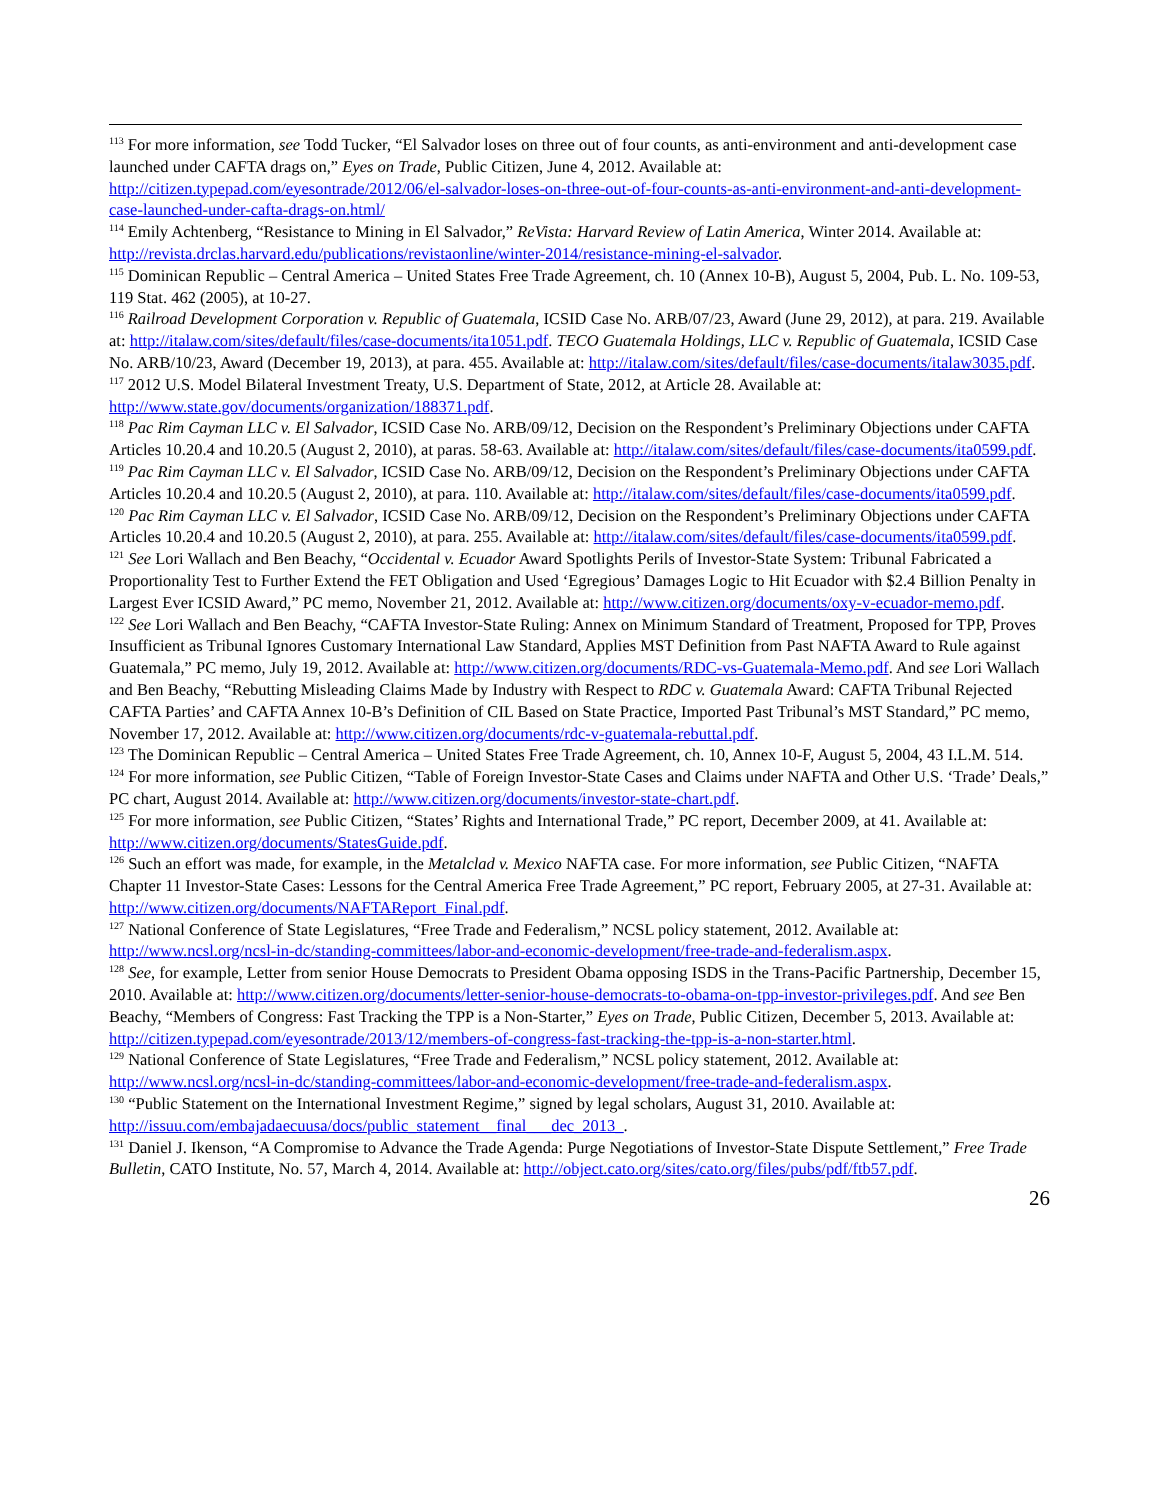<sup>113</sup> For more information, see Todd Tucker, “El Salvador loses on three out of four counts, as anti-environment and anti-development case launched under CAFTA drags on,” Eyes on Trade, Public Citizen, June 4, 2012. Available at: http://citizen.typepad.com/eyesontrade/2012/06/el-salvador-loses-on-three-out-of-four-counts-as-anti-environment-and-anti-development-case-launched-under-cafta-drags-on.html/
<sup>114</sup> Emily Achtenberg, “Resistance to Mining in El Salvador,” ReVista: Harvard Review of Latin America, Winter 2014. Available at: http://revista.drclas.harvard.edu/publications/revistaonline/winter-2014/resistance-mining-el-salvador.
<sup>115</sup> Dominican Republic – Central America – United States Free Trade Agreement, ch. 10 (Annex 10-B), August 5, 2004, Pub. L. No. 109-53, 119 Stat. 462 (2005), at 10-27.
<sup>116</sup> Railroad Development Corporation v. Republic of Guatemala, ICSID Case No. ARB/07/23, Award (June 29, 2012), at para. 219. Available at: http://italaw.com/sites/default/files/case-documents/ita1051.pdf. TECO Guatemala Holdings, LLC v. Republic of Guatemala, ICSID Case No. ARB/10/23, Award (December 19, 2013), at para. 455. Available at: http://italaw.com/sites/default/files/case-documents/italaw3035.pdf.
<sup>117</sup> 2012 U.S. Model Bilateral Investment Treaty, U.S. Department of State, 2012, at Article 28. Available at: http://www.state.gov/documents/organization/188371.pdf.
<sup>118</sup> Pac Rim Cayman LLC v. El Salvador, ICSID Case No. ARB/09/12, Decision on the Respondent’s Preliminary Objections under CAFTA Articles 10.20.4 and 10.20.5 (August 2, 2010), at paras. 58-63. Available at: http://italaw.com/sites/default/files/case-documents/ita0599.pdf.
<sup>119</sup> Pac Rim Cayman LLC v. El Salvador, ICSID Case No. ARB/09/12, Decision on the Respondent’s Preliminary Objections under CAFTA Articles 10.20.4 and 10.20.5 (August 2, 2010), at para. 110. Available at: http://italaw.com/sites/default/files/case-documents/ita0599.pdf.
<sup>120</sup> Pac Rim Cayman LLC v. El Salvador, ICSID Case No. ARB/09/12, Decision on the Respondent’s Preliminary Objections under CAFTA Articles 10.20.4 and 10.20.5 (August 2, 2010), at para. 255. Available at: http://italaw.com/sites/default/files/case-documents/ita0599.pdf.
<sup>121</sup> See Lori Wallach and Ben Beachy, “Occidental v. Ecuador Award Spotlights Perils of Investor-State System: Tribunal Fabricated a Proportionality Test to Further Extend the FET Obligation and Used ‘Egregious’ Damages Logic to Hit Ecuador with $2.4 Billion Penalty in Largest Ever ICSID Award,” PC memo, November 21, 2012. Available at: http://www.citizen.org/documents/oxy-v-ecuador-memo.pdf.
<sup>122</sup> See Lori Wallach and Ben Beachy, “CAFTA Investor-State Ruling: Annex on Minimum Standard of Treatment, Proposed for TPP, Proves Insufficient as Tribunal Ignores Customary International Law Standard, Applies MST Definition from Past NAFTA Award to Rule against Guatemala,” PC memo, July 19, 2012. Available at: http://www.citizen.org/documents/RDC-vs-Guatemala-Memo.pdf. And see Lori Wallach and Ben Beachy, “Rebutting Misleading Claims Made by Industry with Respect to RDC v. Guatemala Award: CAFTA Tribunal Rejected CAFTA Parties’ and CAFTA Annex 10-B’s Definition of CIL Based on State Practice, Imported Past Tribunal’s MST Standard,” PC memo, November 17, 2012. Available at: http://www.citizen.org/documents/rdc-v-guatemala-rebuttal.pdf.
<sup>123</sup> The Dominican Republic – Central America – United States Free Trade Agreement, ch. 10, Annex 10-F, August 5, 2004, 43 I.L.M. 514.
<sup>124</sup> For more information, see Public Citizen, “Table of Foreign Investor-State Cases and Claims under NAFTA and Other U.S. ‘Trade’ Deals,” PC chart, August 2014. Available at: http://www.citizen.org/documents/investor-state-chart.pdf.
<sup>125</sup> For more information, see Public Citizen, “States’ Rights and International Trade,” PC report, December 2009, at 41. Available at: http://www.citizen.org/documents/StatesGuide.pdf.
<sup>126</sup> Such an effort was made, for example, in the Metalclad v. Mexico NAFTA case. For more information, see Public Citizen, “NAFTA Chapter 11 Investor-State Cases: Lessons for the Central America Free Trade Agreement,” PC report, February 2005, at 27-31. Available at: http://www.citizen.org/documents/NAFTAReport_Final.pdf.
<sup>127</sup> National Conference of State Legislatures, “Free Trade and Federalism,” NCSL policy statement, 2012. Available at: http://www.ncsl.org/ncsl-in-dc/standing-committees/labor-and-economic-development/free-trade-and-federalism.aspx.
<sup>128</sup> See, for example, Letter from senior House Democrats to President Obama opposing ISDS in the Trans-Pacific Partnership, December 15, 2010. Available at: http://www.citizen.org/documents/letter-senior-house-democrats-to-obama-on-tpp-investor-privileges.pdf. And see Ben Beachy, “Members of Congress: Fast Tracking the TPP is a Non-Starter,” Eyes on Trade, Public Citizen, December 5, 2013. Available at: http://citizen.typepad.com/eyesontrade/2013/12/members-of-congress-fast-tracking-the-tpp-is-a-non-starter.html.
<sup>129</sup> National Conference of State Legislatures, “Free Trade and Federalism,” NCSL policy statement, 2012. Available at: http://www.ncsl.org/ncsl-in-dc/standing-committees/labor-and-economic-development/free-trade-and-federalism.aspx.
<sup>130</sup> “Public Statement on the International Investment Regime,” signed by legal scholars, August 31, 2010. Available at: http://issuu.com/embajadaecuusa/docs/public_statement__final___dec_2013_.
<sup>131</sup> Daniel J. Ikenson, “A Compromise to Advance the Trade Agenda: Purge Negotiations of Investor-State Dispute Settlement,” Free Trade Bulletin, CATO Institute, No. 57, March 4, 2014. Available at: http://object.cato.org/sites/cato.org/files/pubs/pdf/ftb57.pdf.
26